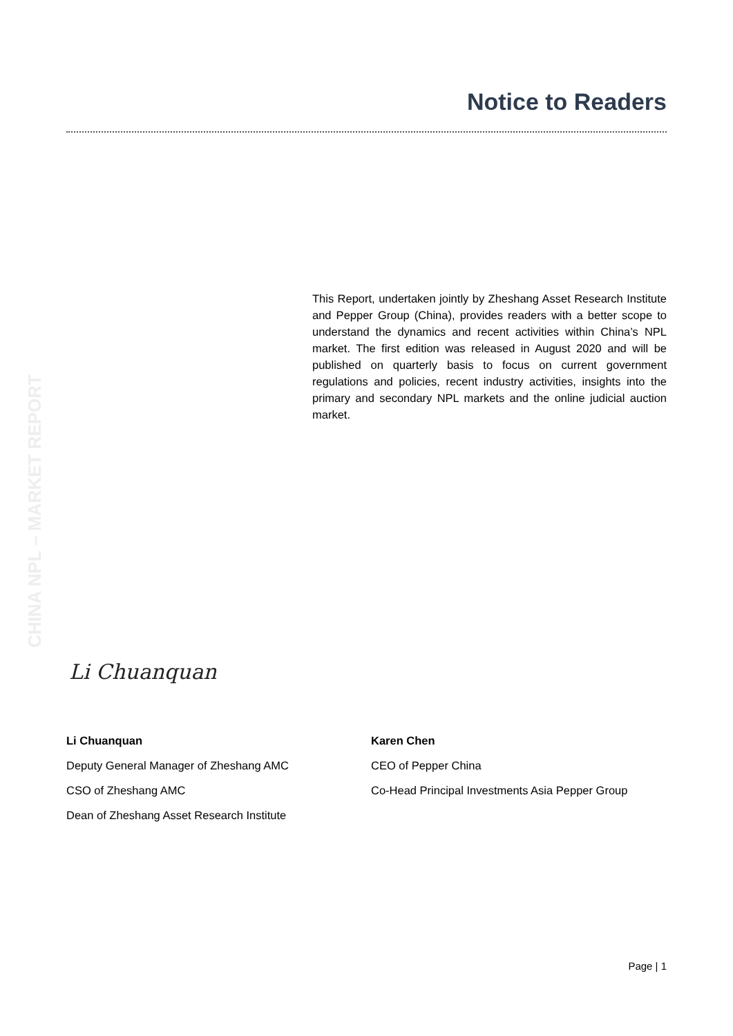Notice to Readers
CHINA NPL – MARKET REPORT
This Report, undertaken jointly by Zheshang Asset Research Institute and Pepper Group (China), provides readers with a better scope to understand the dynamics and recent activities within China’s NPL market. The first edition was released in August 2020 and will be published on quarterly basis to focus on current government regulations and policies, recent industry activities, insights into the primary and secondary NPL markets and the online judicial auction market.
Li Chuanquan
Li Chuanquan
Deputy General Manager of Zheshang AMC
CSO of Zheshang AMC
Dean of Zheshang Asset Research Institute
Karen Chen
CEO of Pepper China
Co-Head Principal Investments Asia Pepper Group
Page | 1